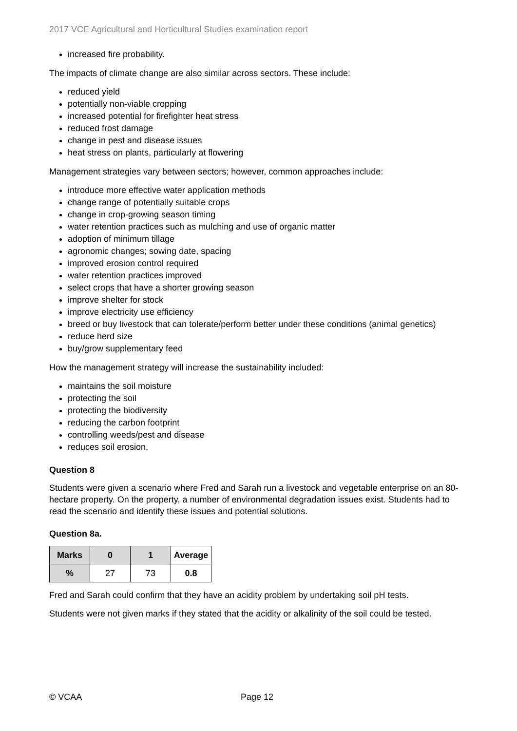2017 VCE Agricultural and Horticultural Studies examination report
increased fire probability.
The impacts of climate change are also similar across sectors. These include:
reduced yield
potentially non-viable cropping
increased potential for firefighter heat stress
reduced frost damage
change in pest and disease issues
heat stress on plants, particularly at flowering
Management strategies vary between sectors; however, common approaches include:
introduce more effective water application methods
change range of potentially suitable crops
change in crop-growing season timing
water retention practices such as mulching and use of organic matter
adoption of minimum tillage
agronomic changes; sowing date, spacing
improved erosion control required
water retention practices improved
select crops that have a shorter growing season
improve shelter for stock
improve electricity use efficiency
breed or buy livestock that can tolerate/perform better under these conditions (animal genetics)
reduce herd size
buy/grow supplementary feed
How the management strategy will increase the sustainability included:
maintains the soil moisture
protecting the soil
protecting the biodiversity
reducing the carbon footprint
controlling weeds/pest and disease
reduces soil erosion.
Question 8
Students were given a scenario where Fred and Sarah run a livestock and vegetable enterprise on an 80-hectare property. On the property, a number of environmental degradation issues exist. Students had to read the scenario and identify these issues and potential solutions.
Question 8a.
| Marks | 0 | 1 | Average |
| --- | --- | --- | --- |
| % | 27 | 73 | 0.8 |
Fred and Sarah could confirm that they have an acidity problem by undertaking soil pH tests.
Students were not given marks if they stated that the acidity or alkalinity of the soil could be tested.
© VCAA Page 12